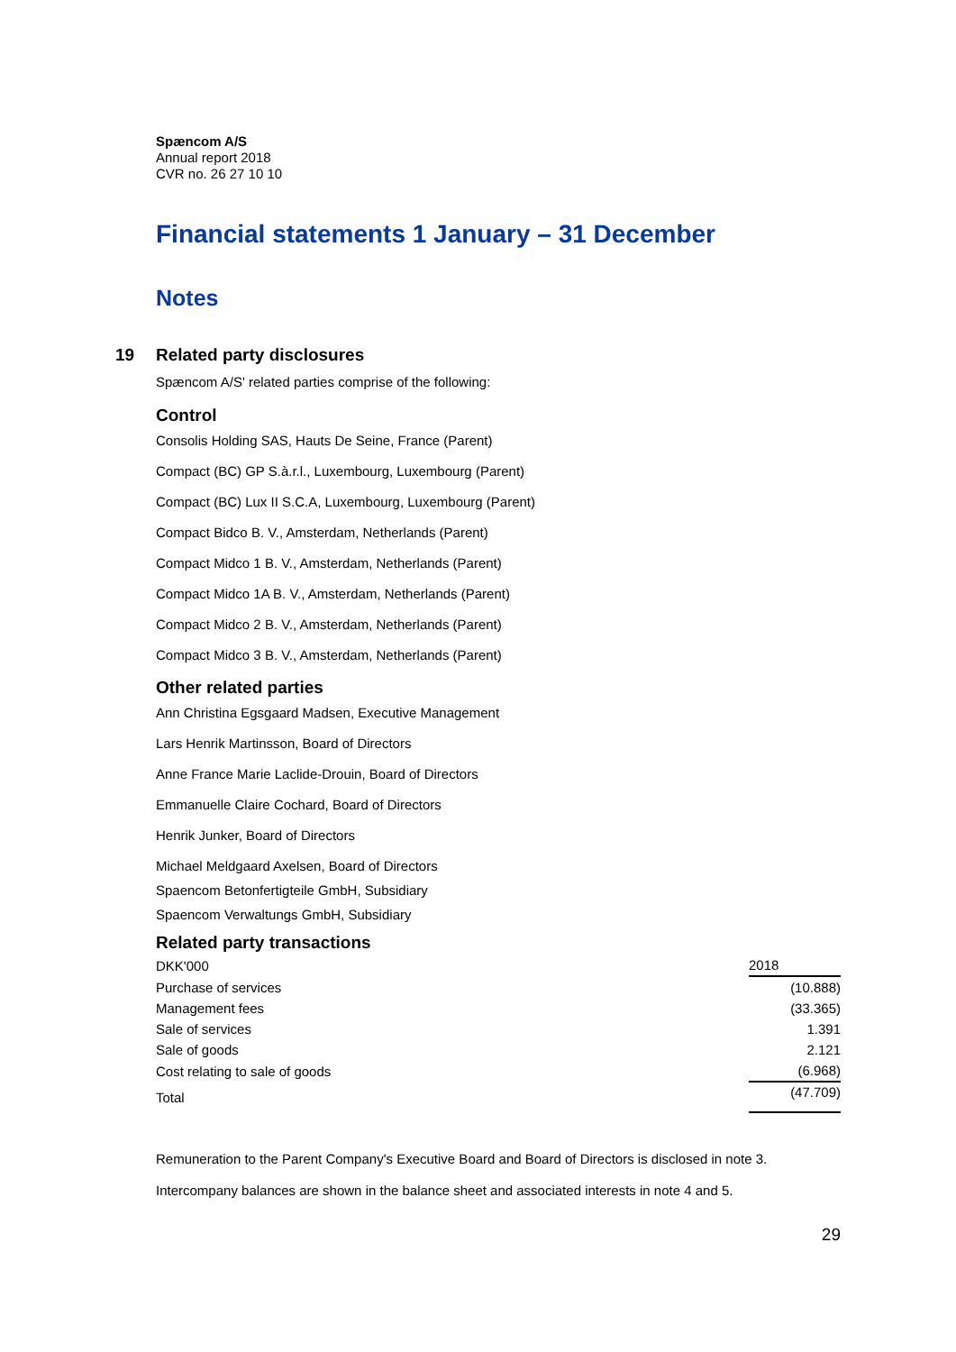Spæncom A/S
Annual report 2018
CVR no. 26 27 10 10
Financial statements 1 January – 31 December
Notes
19 Related party disclosures
Spæncom A/S' related parties comprise of the following:
Control
Consolis Holding SAS, Hauts De Seine, France (Parent)
Compact (BC) GP S.à.r.l., Luxembourg, Luxembourg (Parent)
Compact (BC) Lux II S.C.A, Luxembourg, Luxembourg (Parent)
Compact Bidco B. V., Amsterdam, Netherlands (Parent)
Compact Midco 1 B. V., Amsterdam, Netherlands (Parent)
Compact Midco 1A B. V., Amsterdam, Netherlands (Parent)
Compact Midco 2 B. V., Amsterdam, Netherlands (Parent)
Compact Midco 3 B. V., Amsterdam, Netherlands (Parent)
Other related parties
Ann Christina Egsgaard Madsen, Executive Management
Lars Henrik Martinsson, Board of Directors
Anne France Marie Laclide-Drouin, Board of Directors
Emmanuelle Claire Cochard, Board of Directors
Henrik Junker, Board of Directors
Michael Meldgaard Axelsen, Board of Directors
Spaencom Betonfertigteile GmbH, Subsidiary
Spaencom Verwaltungs GmbH, Subsidiary
Related party transactions
| DKK'000 | 2018 |
| Purchase of services | (10.888) |
| Management fees | (33.365) |
| Sale of services | 1.391 |
| Sale of goods | 2.121 |
| Cost relating to sale of goods | (6.968) |
| Total | (47.709) |
Remuneration to the Parent Company's Executive Board and Board of Directors is disclosed in note 3.
Intercompany balances are shown in the balance sheet and associated interests in note 4 and 5.
29